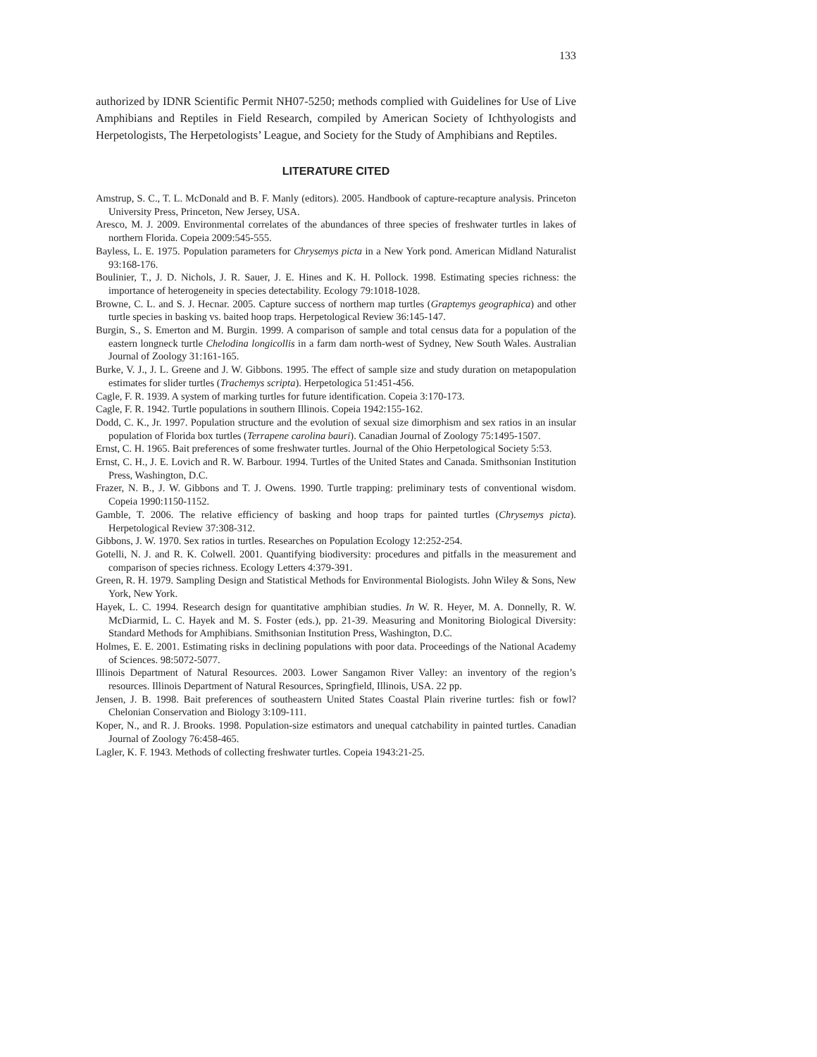133
authorized by IDNR Scientific Permit NH07-5250; methods complied with Guidelines for Use of Live Amphibians and Reptiles in Field Research, compiled by American Society of Ichthyologists and Herpetologists, The Herpetologists’ League, and Society for the Study of Amphibians and Reptiles.
LITERATURE CITED
Amstrup, S. C., T. L. McDonald and B. F. Manly (editors). 2005. Handbook of capture-recapture analysis. Princeton University Press, Princeton, New Jersey, USA.
Aresco, M. J. 2009. Environmental correlates of the abundances of three species of freshwater turtles in lakes of northern Florida. Copeia 2009:545-555.
Bayless, L. E. 1975. Population parameters for Chrysemys picta in a New York pond. American Midland Naturalist 93:168-176.
Boulinier, T., J. D. Nichols, J. R. Sauer, J. E. Hines and K. H. Pollock. 1998. Estimating species richness: the importance of heterogeneity in species detectability. Ecology 79:1018-1028.
Browne, C. L. and S. J. Hecnar. 2005. Capture success of northern map turtles (Graptemys geographica) and other turtle species in basking vs. baited hoop traps. Herpetological Review 36:145-147.
Burgin, S., S. Emerton and M. Burgin. 1999. A comparison of sample and total census data for a population of the eastern longneck turtle Chelodina longicollis in a farm dam north-west of Sydney, New South Wales. Australian Journal of Zoology 31:161-165.
Burke, V. J., J. L. Greene and J. W. Gibbons. 1995. The effect of sample size and study duration on metapopulation estimates for slider turtles (Trachemys scripta). Herpetologica 51:451-456.
Cagle, F. R. 1939. A system of marking turtles for future identification. Copeia 3:170-173.
Cagle, F. R. 1942. Turtle populations in southern Illinois. Copeia 1942:155-162.
Dodd, C. K., Jr. 1997. Population structure and the evolution of sexual size dimorphism and sex ratios in an insular population of Florida box turtles (Terrapene carolina bauri). Canadian Journal of Zoology 75:1495-1507.
Ernst, C. H. 1965. Bait preferences of some freshwater turtles. Journal of the Ohio Herpetological Society 5:53.
Ernst, C. H., J. E. Lovich and R. W. Barbour. 1994. Turtles of the United States and Canada. Smithsonian Institution Press, Washington, D.C.
Frazer, N. B., J. W. Gibbons and T. J. Owens. 1990. Turtle trapping: preliminary tests of conventional wisdom. Copeia 1990:1150-1152.
Gamble, T. 2006. The relative efficiency of basking and hoop traps for painted turtles (Chrysemys picta). Herpetological Review 37:308-312.
Gibbons, J. W. 1970. Sex ratios in turtles. Researches on Population Ecology 12:252-254.
Gotelli, N. J. and R. K. Colwell. 2001. Quantifying biodiversity: procedures and pitfalls in the measurement and comparison of species richness. Ecology Letters 4:379-391.
Green, R. H. 1979. Sampling Design and Statistical Methods for Environmental Biologists. John Wiley & Sons, New York, New York.
Hayek, L. C. 1994. Research design for quantitative amphibian studies. In W. R. Heyer, M. A. Donnelly, R. W. McDiarmid, L. C. Hayek and M. S. Foster (eds.), pp. 21-39. Measuring and Monitoring Biological Diversity: Standard Methods for Amphibians. Smithsonian Institution Press, Washington, D.C.
Holmes, E. E. 2001. Estimating risks in declining populations with poor data. Proceedings of the National Academy of Sciences. 98:5072-5077.
Illinois Department of Natural Resources. 2003. Lower Sangamon River Valley: an inventory of the region’s resources. Illinois Department of Natural Resources, Springfield, Illinois, USA. 22 pp.
Jensen, J. B. 1998. Bait preferences of southeastern United States Coastal Plain riverine turtles: fish or fowl? Chelonian Conservation and Biology 3:109-111.
Koper, N., and R. J. Brooks. 1998. Population-size estimators and unequal catchability in painted turtles. Canadian Journal of Zoology 76:458-465.
Lagler, K. F. 1943. Methods of collecting freshwater turtles. Copeia 1943:21-25.